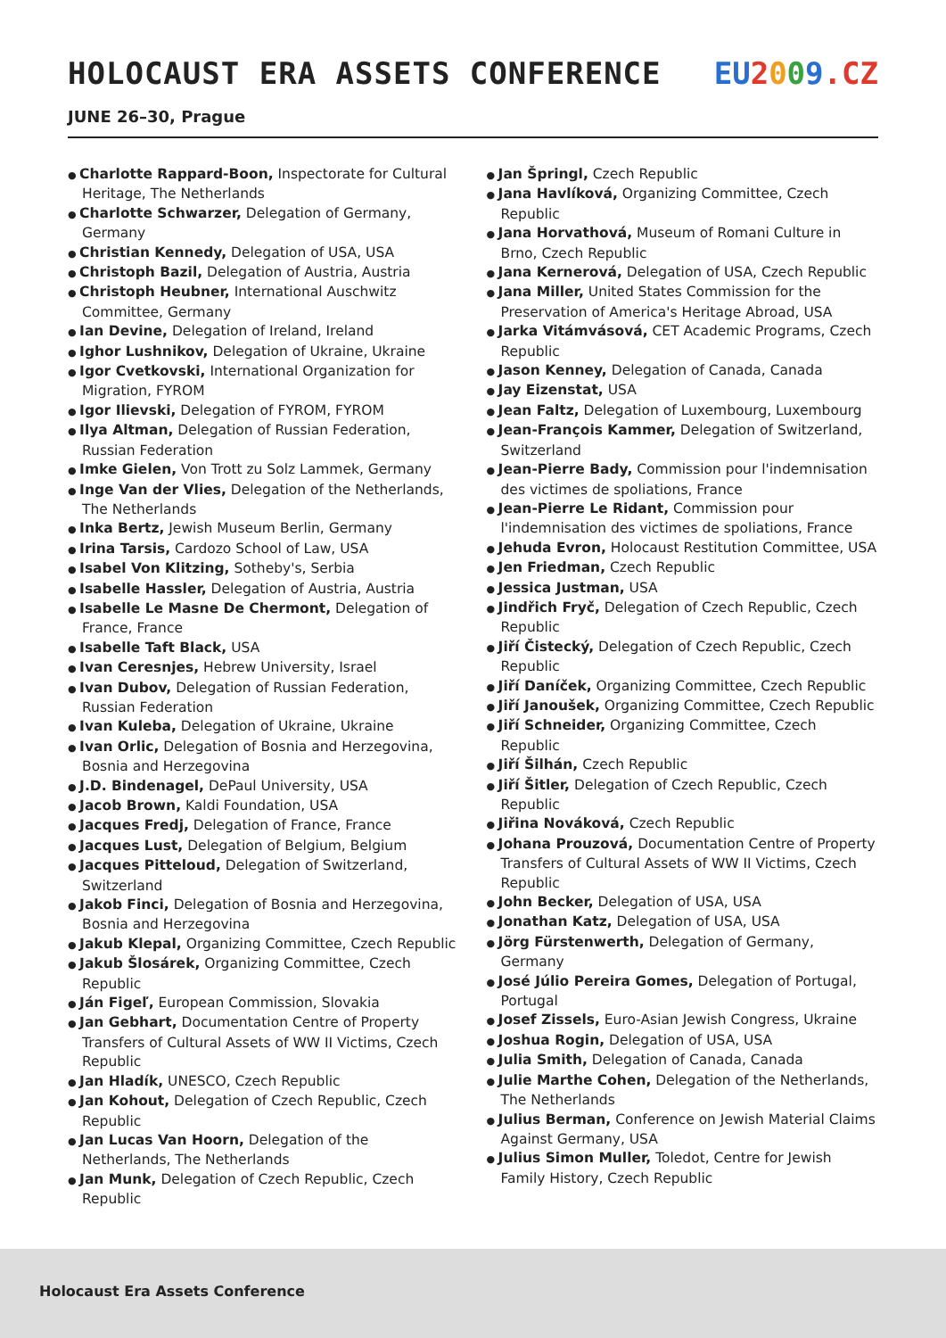HOLOCAUST ERA ASSETS CONFERENCE
EU 2009.CZ
JUNE 26–30, Prague
Charlotte Rappard-Boon, Inspectorate for Cultural Heritage, The Netherlands
Charlotte Schwarzer, Delegation of Germany, Germany
Christian Kennedy, Delegation of USA, USA
Christoph Bazil, Delegation of Austria, Austria
Christoph Heubner, International Auschwitz Committee, Germany
Ian Devine, Delegation of Ireland, Ireland
Ighor Lushnikov, Delegation of Ukraine, Ukraine
Igor Cvetkovski, International Organization for Migration, FYROM
Igor Ilievski, Delegation of FYROM, FYROM
Ilya Altman, Delegation of Russian Federation, Russian Federation
Imke Gielen, Von Trott zu Solz Lammek, Germany
Inge Van der Vlies, Delegation of the Netherlands, The Netherlands
Inka Bertz, Jewish Museum Berlin, Germany
Irina Tarsis, Cardozo School of Law, USA
Isabel Von Klitzing, Sotheby's, Serbia
Isabelle Hassler, Delegation of Austria, Austria
Isabelle Le Masne De Chermont, Delegation of France, France
Isabelle Taft Black, USA
Ivan Ceresnjes, Hebrew University, Israel
Ivan Dubov, Delegation of Russian Federation, Russian Federation
Ivan Kuleba, Delegation of Ukraine, Ukraine
Ivan Orlic, Delegation of Bosnia and Herzegovina, Bosnia and Herzegovina
J.D. Bindenagel, DePaul University, USA
Jacob Brown, Kaldi Foundation, USA
Jacques Fredj, Delegation of France, France
Jacques Lust, Delegation of Belgium, Belgium
Jacques Pitteloud, Delegation of Switzerland, Switzerland
Jakob Finci, Delegation of Bosnia and Herzegovina, Bosnia and Herzegovina
Jakub Klepal, Organizing Committee, Czech Republic
Jakub Šlosárek, Organizing Committee, Czech Republic
Ján Figeľ, European Commission, Slovakia
Jan Gebhart, Documentation Centre of Property Transfers of Cultural Assets of WW II Victims, Czech Republic
Jan Hladík, UNESCO, Czech Republic
Jan Kohout, Delegation of Czech Republic, Czech Republic
Jan Lucas Van Hoorn, Delegation of the Netherlands, The Netherlands
Jan Munk, Delegation of Czech Republic, Czech Republic
Jan Špringl, Czech Republic
Jana Havlíková, Organizing Committee, Czech Republic
Jana Horvathová, Museum of Romani Culture in Brno, Czech Republic
Jana Kernerová, Delegation of USA, Czech Republic
Jana Miller, United States Commission for the Preservation of America's Heritage Abroad, USA
Jarka Vitámvásová, CET Academic Programs, Czech Republic
Jason Kenney, Delegation of Canada, Canada
Jay Eizenstat, USA
Jean Faltz, Delegation of Luxembourg, Luxembourg
Jean-François Kammer, Delegation of Switzerland, Switzerland
Jean-Pierre Bady, Commission pour l'indemnisation des victimes de spoliations, France
Jean-Pierre Le Ridant, Commission pour l'indemnisation des victimes de spoliations, France
Jehuda Evron, Holocaust Restitution Committee, USA
Jen Friedman, Czech Republic
Jessica Justman, USA
Jindřich Fryč, Delegation of Czech Republic, Czech Republic
Jiří Čistecký, Delegation of Czech Republic, Czech Republic
Jiří Daníček, Organizing Committee, Czech Republic
Jiří Janoušek, Organizing Committee, Czech Republic
Jiří Schneider, Organizing Committee, Czech Republic
Jiří Šilhán, Czech Republic
Jiří Šitler, Delegation of Czech Republic, Czech Republic
Jiřina Nováková, Czech Republic
Johana Prouzová, Documentation Centre of Property Transfers of Cultural Assets of WW II Victims, Czech Republic
John Becker, Delegation of USA, USA
Jonathan Katz, Delegation of USA, USA
Jörg Fürstenwerth, Delegation of Germany, Germany
José Júlio Pereira Gomes, Delegation of Portugal, Portugal
Josef Zissels, Euro-Asian Jewish Congress, Ukraine
Joshua Rogin, Delegation of USA, USA
Julia Smith, Delegation of Canada, Canada
Julie Marthe Cohen, Delegation of the Netherlands, The Netherlands
Julius Berman, Conference on Jewish Material Claims Against Germany, USA
Julius Simon Muller, Toledot, Centre for Jewish Family History, Czech Republic
Holocaust Era Assets Conference